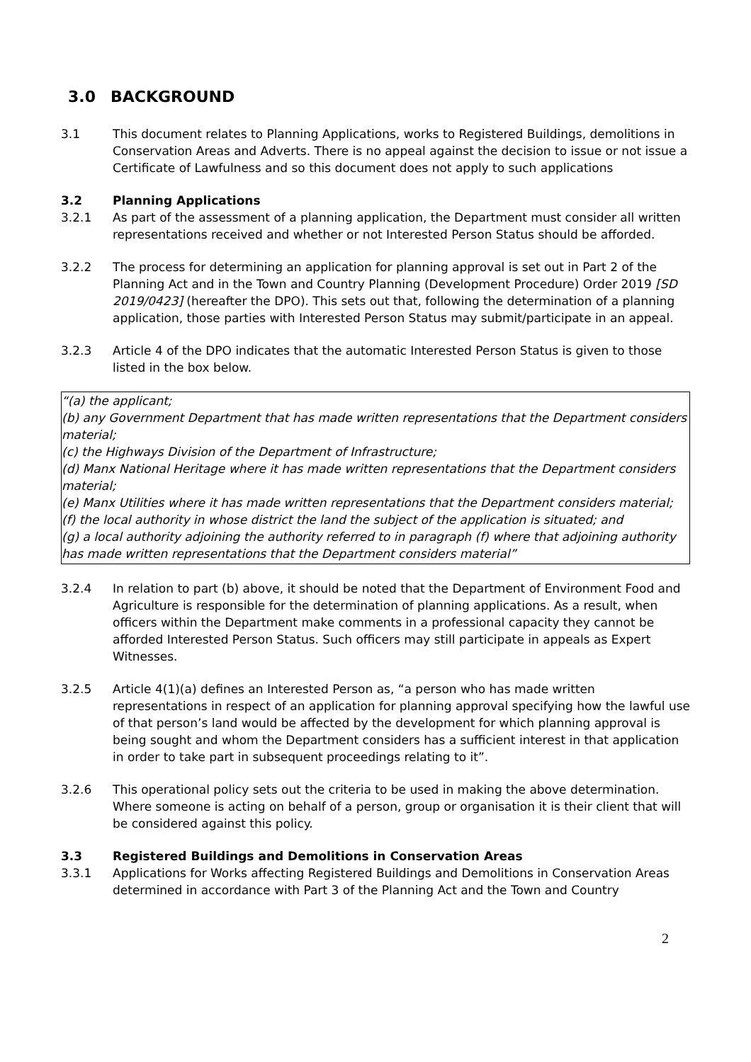3.0 BACKGROUND
3.1 This document relates to Planning Applications, works to Registered Buildings, demolitions in Conservation Areas and Adverts. There is no appeal against the decision to issue or not issue a Certificate of Lawfulness and so this document does not apply to such applications
3.2 Planning Applications
3.2.1 As part of the assessment of a planning application, the Department must consider all written representations received and whether or not Interested Person Status should be afforded.
3.2.2 The process for determining an application for planning approval is set out in Part 2 of the Planning Act and in the Town and Country Planning (Development Procedure) Order 2019 [SD 2019/0423] (hereafter the DPO). This sets out that, following the determination of a planning application, those parties with Interested Person Status may submit/participate in an appeal.
3.2.3 Article 4 of the DPO indicates that the automatic Interested Person Status is given to those listed in the box below.
“(a) the applicant;
(b) any Government Department that has made written representations that the Department considers material;
(c) the Highways Division of the Department of Infrastructure;
(d) Manx National Heritage where it has made written representations that the Department considers material;
(e) Manx Utilities where it has made written representations that the Department considers material;
(f) the local authority in whose district the land the subject of the application is situated; and
(g) a local authority adjoining the authority referred to in paragraph (f) where that adjoining authority has made written representations that the Department considers material”
3.2.4 In relation to part (b) above, it should be noted that the Department of Environment Food and Agriculture is responsible for the determination of planning applications. As a result, when officers within the Department make comments in a professional capacity they cannot be afforded Interested Person Status. Such officers may still participate in appeals as Expert Witnesses.
3.2.5 Article 4(1)(a) defines an Interested Person as, “a person who has made written representations in respect of an application for planning approval specifying how the lawful use of that person’s land would be affected by the development for which planning approval is being sought and whom the Department considers has a sufficient interest in that application in order to take part in subsequent proceedings relating to it”.
3.2.6 This operational policy sets out the criteria to be used in making the above determination. Where someone is acting on behalf of a person, group or organisation it is their client that will be considered against this policy.
3.3 Registered Buildings and Demolitions in Conservation Areas
3.3.1 Applications for Works affecting Registered Buildings and Demolitions in Conservation Areas determined in accordance with Part 3 of the Planning Act and the Town and Country
2